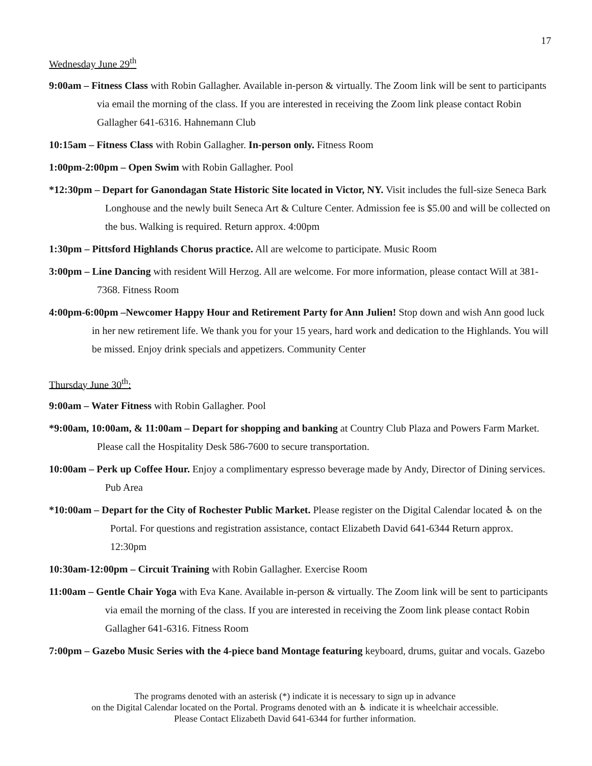17
Wednesday June 29<sup>th</sup>
9:00am – Fitness Class with Robin Gallagher. Available in-person & virtually. The Zoom link will be sent to participants via email the morning of the class. If you are interested in receiving the Zoom link please contact Robin Gallagher 641-6316. Hahnemann Club
10:15am – Fitness Class with Robin Gallagher. In-person only. Fitness Room
1:00pm-2:00pm – Open Swim with Robin Gallagher. Pool
*12:30pm – Depart for Ganondagan State Historic Site located in Victor, NY. Visit includes the full-size Seneca Bark Longhouse and the newly built Seneca Art & Culture Center. Admission fee is $5.00 and will be collected on the bus. Walking is required. Return approx. 4:00pm
1:30pm – Pittsford Highlands Chorus practice. All are welcome to participate. Music Room
3:00pm – Line Dancing with resident Will Herzog. All are welcome. For more information, please contact Will at 381-7368. Fitness Room
4:00pm-6:00pm –Newcomer Happy Hour and Retirement Party for Ann Julien! Stop down and wish Ann good luck in her new retirement life. We thank you for your 15 years, hard work and dedication to the Highlands. You will be missed. Enjoy drink specials and appetizers. Community Center
Thursday June 30<sup>th</sup>:
9:00am – Water Fitness with Robin Gallagher. Pool
*9:00am, 10:00am, & 11:00am – Depart for shopping and banking at Country Club Plaza and Powers Farm Market. Please call the Hospitality Desk 586-7600 to secure transportation.
10:00am – Perk up Coffee Hour. Enjoy a complimentary espresso beverage made by Andy, Director of Dining services. Pub Area
*10:00am – Depart for the City of Rochester Public Market. Please register on the Digital Calendar located ♿ on the Portal. For questions and registration assistance, contact Elizabeth David 641-6344 Return approx. 12:30pm
10:30am-12:00pm – Circuit Training with Robin Gallagher. Exercise Room
11:00am – Gentle Chair Yoga with Eva Kane. Available in-person & virtually. The Zoom link will be sent to participants via email the morning of the class. If you are interested in receiving the Zoom link please contact Robin Gallagher 641-6316. Fitness Room
7:00pm – Gazebo Music Series with the 4-piece band Montage featuring keyboard, drums, guitar and vocals. Gazebo
The programs denoted with an asterisk (*) indicate it is necessary to sign up in advance
on the Digital Calendar located on the Portal. Programs denoted with an ♿ indicate it is wheelchair accessible.
Please Contact Elizabeth David 641-6344 for further information.